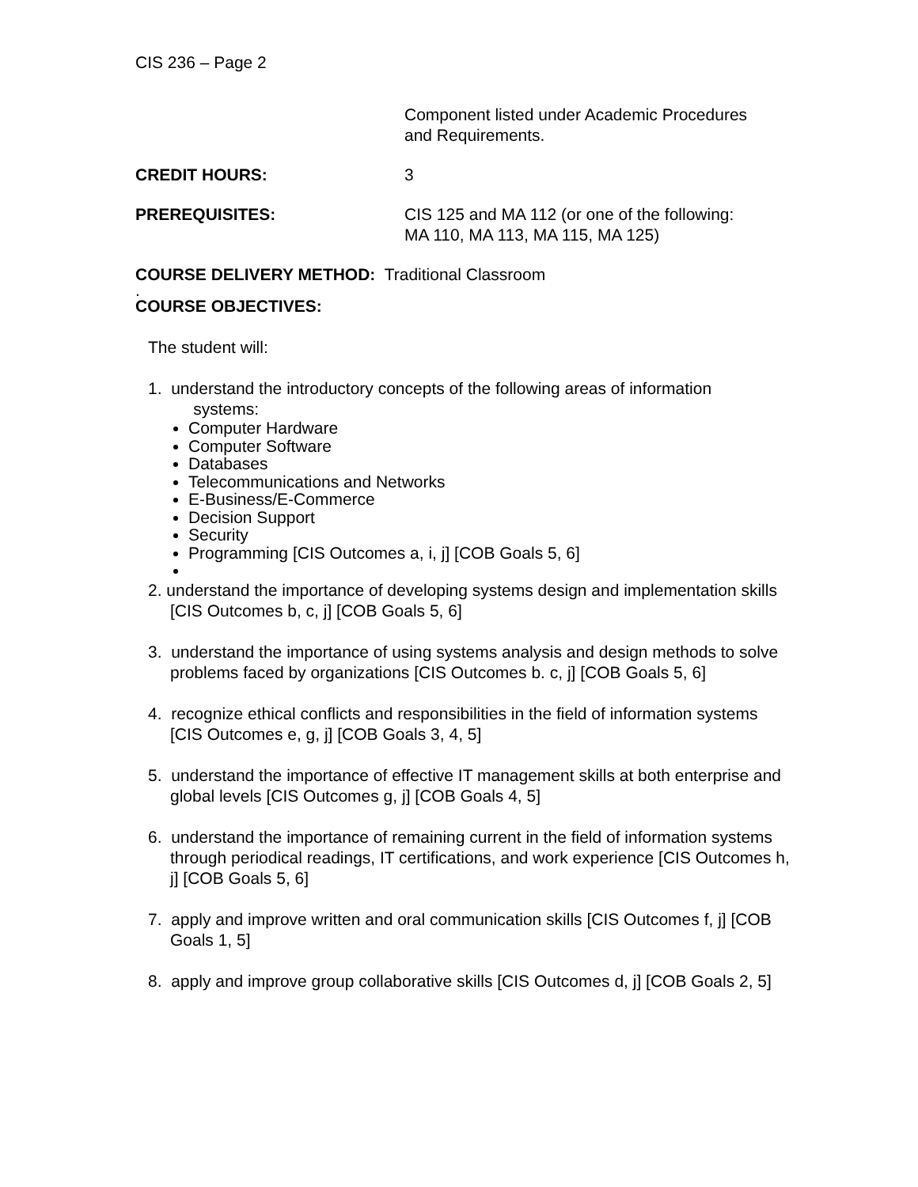CIS 236 – Page 2
Component listed under Academic Procedures
and Requirements.
CREDIT HOURS: 3
PREREQUISITES: CIS 125 and MA 112 (or one of the following:
MA 110, MA 113, MA 115, MA 125)
COURSE DELIVERY METHOD: Traditional Classroom
.
COURSE OBJECTIVES:
The student will:
1. understand the introductory concepts of the following areas of information
systems:
Computer Hardware
Computer Software
Databases
Telecommunications and Networks
E-Business/E-Commerce
Decision Support
Security
Programming [CIS Outcomes a, i, j] [COB Goals 5, 6]
2. understand the importance of developing systems design and implementation skills [CIS Outcomes b, c, j] [COB Goals 5, 6]
3. understand the importance of using systems analysis and design methods to solve problems faced by organizations [CIS Outcomes b. c, j] [COB Goals 5, 6]
4. recognize ethical conflicts and responsibilities in the field of information systems [CIS Outcomes e, g, j] [COB Goals 3, 4, 5]
5. understand the importance of effective IT management skills at both enterprise and global levels [CIS Outcomes g, j] [COB Goals 4, 5]
6. understand the importance of remaining current in the field of information systems through periodical readings, IT certifications, and work experience [CIS Outcomes h, j] [COB Goals 5, 6]
7. apply and improve written and oral communication skills [CIS Outcomes f, j] [COB Goals 1, 5]
8. apply and improve group collaborative skills [CIS Outcomes d, j] [COB Goals 2, 5]